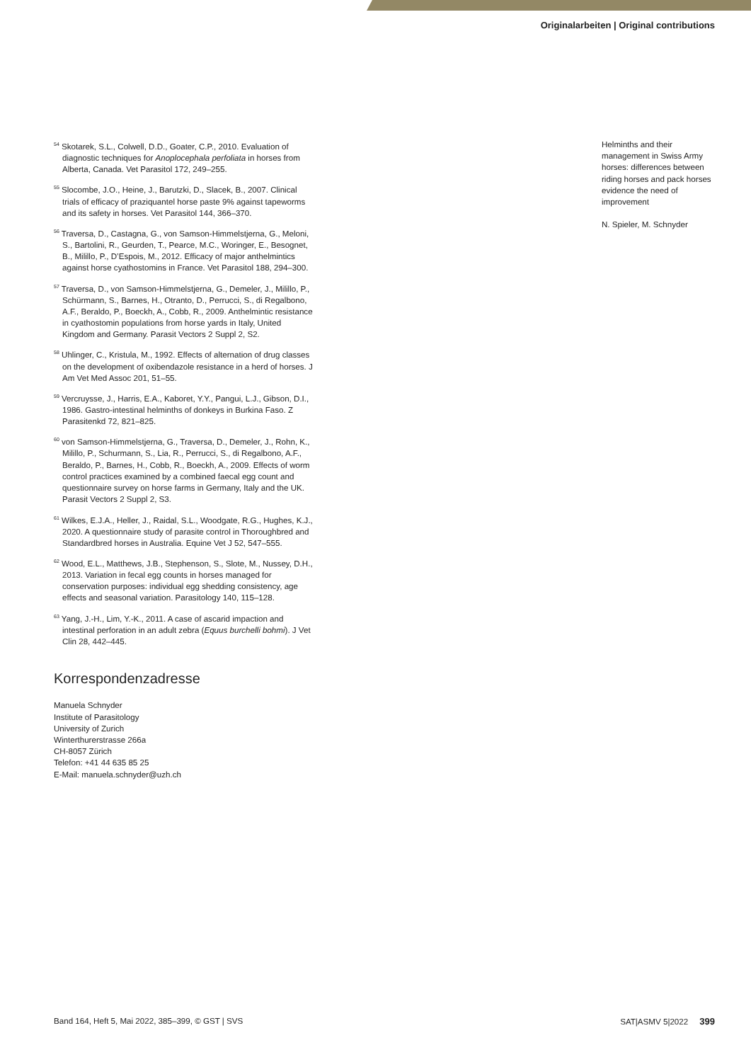Originalarbeiten | Original contributions
<sup>54</sup> Skotarek, S.L., Colwell, D.D., Goater, C.P., 2010. Evaluation of diagnostic techniques for Anoplocephala perfoliata in horses from Alberta, Canada. Vet Parasitol 172, 249–255.
<sup>55</sup> Slocombe, J.O., Heine, J., Barutzki, D., Slacek, B., 2007. Clinical trials of efficacy of praziquantel horse paste 9% against tapeworms and its safety in horses. Vet Parasitol 144, 366–370.
<sup>56</sup> Traversa, D., Castagna, G., von Samson-Himmelstjerna, G., Meloni, S., Bartolini, R., Geurden, T., Pearce, M.C., Woringer, E., Besognet, B., Milillo, P., D’Espois, M., 2012. Efficacy of major anthelmintics against horse cyathostomins in France. Vet Parasitol 188, 294–300.
<sup>57</sup> Traversa, D., von Samson-Himmelstjerna, G., Demeler, J., Milillo, P., Schürmann, S., Barnes, H., Otranto, D., Perrucci, S., di Regalbono, A.F., Beraldo, P., Boeckh, A., Cobb, R., 2009. Anthelmintic resistance in cyathostomin populations from horse yards in Italy, United Kingdom and Germany. Parasit Vectors 2 Suppl 2, S2.
<sup>58</sup> Uhlinger, C., Kristula, M., 1992. Effects of alternation of drug classes on the development of oxibendazole resistance in a herd of horses. J Am Vet Med Assoc 201, 51–55.
<sup>59</sup> Vercruysse, J., Harris, E.A., Kaboret, Y.Y., Pangui, L.J., Gibson, D.I., 1986. Gastro-intestinal helminths of donkeys in Burkina Faso. Z Parasitenkd 72, 821–825.
<sup>60</sup> von Samson-Himmelstjerna, G., Traversa, D., Demeler, J., Rohn, K., Milillo, P., Schurmann, S., Lia, R., Perrucci, S., di Regalbono, A.F., Beraldo, P., Barnes, H., Cobb, R., Boeckh, A., 2009. Effects of worm control practices examined by a combined faecal egg count and questionnaire survey on horse farms in Germany, Italy and the UK. Parasit Vectors 2 Suppl 2, S3.
<sup>61</sup> Wilkes, E.J.A., Heller, J., Raidal, S.L., Woodgate, R.G., Hughes, K.J., 2020. A questionnaire study of parasite control in Thoroughbred and Standardbred horses in Australia. Equine Vet J 52, 547–555.
<sup>62</sup> Wood, E.L., Matthews, J.B., Stephenson, S., Slote, M., Nussey, D.H., 2013. Variation in fecal egg counts in horses managed for conservation purposes: individual egg shedding consistency, age effects and seasonal variation. Parasitology 140, 115–128.
<sup>63</sup> Yang, J.-H., Lim, Y.-K., 2011. A case of ascarid impaction and intestinal perforation in an adult zebra (Equus burchelli bohmi). J Vet Clin 28, 442–445.
Korrespondenzadresse
Manuela Schnyder
Institute of Parasitology
University of Zurich
Winterthurerstrasse 266a
CH-8057 Zürich
Telefon: +41 44 635 85 25
E-Mail: manuela.schnyder@uzh.ch
Helminths and their management in Swiss Army horses: differences between riding horses and pack horses evidence the need of improvement
N. Spieler, M. Schnyder
Band 164, Heft 5, Mai 2022, 385–399, © GST | SVS SAT|ASMV 5|2022 399